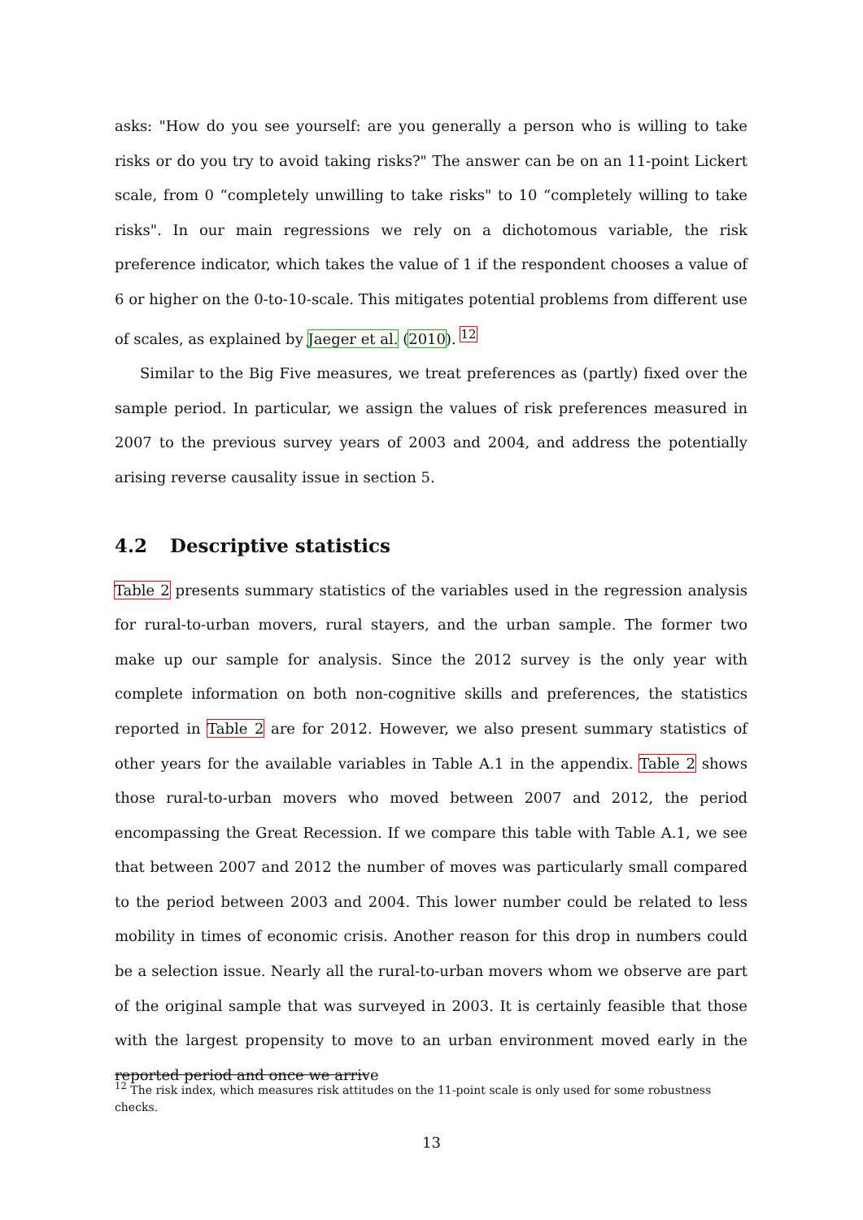asks: "How do you see yourself: are you generally a person who is willing to take risks or do you try to avoid taking risks?" The answer can be on an 11-point Lickert scale, from 0 “completely unwilling to take risks" to 10 “completely willing to take risks". In our main regressions we rely on a dichotomous variable, the risk preference indicator, which takes the value of 1 if the respondent chooses a value of 6 or higher on the 0-to-10-scale. This mitigates potential problems from different use of scales, as explained by Jaeger et al. (2010). <sup>12</sup>
Similar to the Big Five measures, we treat preferences as (partly) fixed over the sample period. In particular, we assign the values of risk preferences measured in 2007 to the previous survey years of 2003 and 2004, and address the potentially arising reverse causality issue in section 5.
4.2 Descriptive statistics
Table 2 presents summary statistics of the variables used in the regression analysis for rural-to-urban movers, rural stayers, and the urban sample. The former two make up our sample for analysis. Since the 2012 survey is the only year with complete information on both non-cognitive skills and preferences, the statistics reported in Table 2 are for 2012. However, we also present summary statistics of other years for the available variables in Table A.1 in the appendix. Table 2 shows those rural-to-urban movers who moved between 2007 and 2012, the period encompassing the Great Recession. If we compare this table with Table A.1, we see that between 2007 and 2012 the number of moves was particularly small compared to the period between 2003 and 2004. This lower number could be related to less mobility in times of economic crisis. Another reason for this drop in numbers could be a selection issue. Nearly all the rural-to-urban movers whom we observe are part of the original sample that was surveyed in 2003. It is certainly feasible that those with the largest propensity to move to an urban environment moved early in the reported period and once we arrive
<sup>12</sup> The risk index, which measures risk attitudes on the 11-point scale is only used for some robustness checks.
13